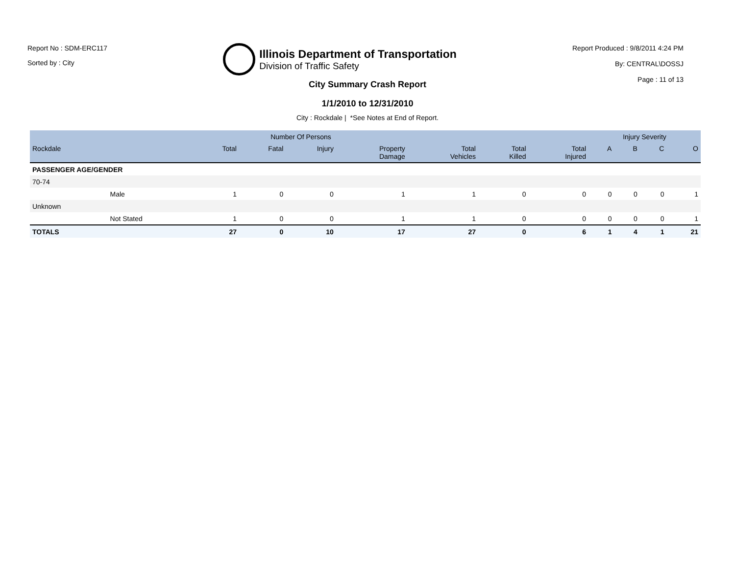Report No : SDM-ERC117
Sorted by : City
Illinois Department of Transportation
Division of Traffic Safety
Report Produced : 9/8/2011 4:24 PM
By: CENTRAL\DOSSJ
Page : 11 of 13
City Summary Crash Report
1/1/2010 to 12/31/2010
City : Rockdale | *See Notes at End of Report.
| | | Number Of Persons | | | | | | | Injury Severity | | | |
| --- | --- | --- | --- | --- | --- | --- | --- | --- | --- | --- | --- | --- |
| Rockdale | | Total | Fatal | Injury | Property Damage | Total Vehicles | Total Killed | Total Injured | A | B | C | O |
| PASSENGER AGE/GENDER | | | | | | | | | | | | |
| 70-74 | | | | | | | | | | | | |
| | Male | 1 | 0 | 0 | 1 | 1 | 0 | 0 | 0 | 0 | 0 | 1 |
| Unknown | | | | | | | | | | | | |
| | Not Stated | 1 | 0 | 0 | 1 | 1 | 0 | 0 | 0 | 0 | 0 | 1 |
| TOTALS | | 27 | 0 | 10 | 17 | 27 | 0 | 6 | 1 | 4 | 1 | 21 |